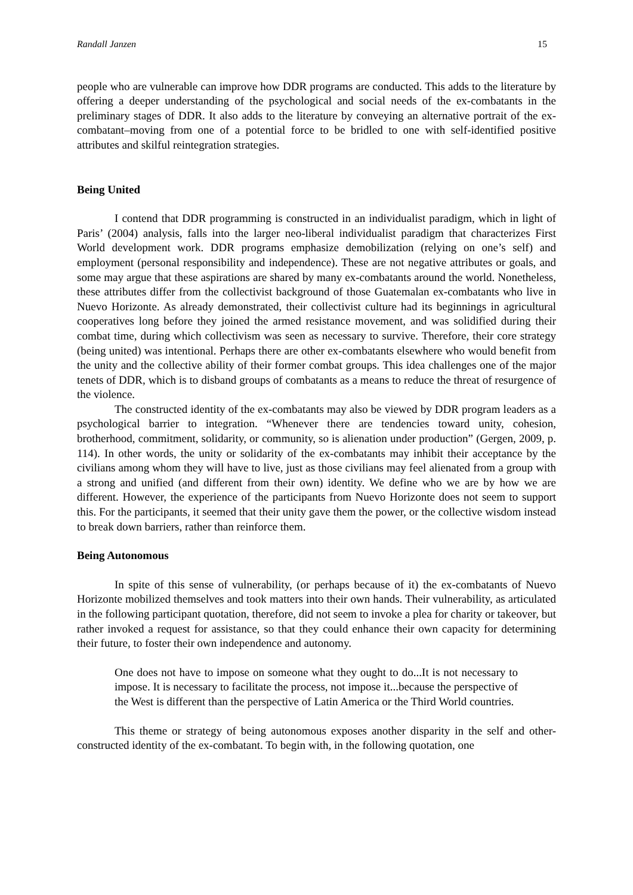Randall Janzen 15
people who are vulnerable can improve how DDR programs are conducted. This adds to the literature by offering a deeper understanding of the psychological and social needs of the ex-combatants in the preliminary stages of DDR. It also adds to the literature by conveying an alternative portrait of the ex-combatant–moving from one of a potential force to be bridled to one with self-identified positive attributes and skilful reintegration strategies.
Being United
I contend that DDR programming is constructed in an individualist paradigm, which in light of Paris’ (2004) analysis, falls into the larger neo-liberal individualist paradigm that characterizes First World development work. DDR programs emphasize demobilization (relying on one’s self) and employment (personal responsibility and independence). These are not negative attributes or goals, and some may argue that these aspirations are shared by many ex-combatants around the world. Nonetheless, these attributes differ from the collectivist background of those Guatemalan ex-combatants who live in Nuevo Horizonte. As already demonstrated, their collectivist culture had its beginnings in agricultural cooperatives long before they joined the armed resistance movement, and was solidified during their combat time, during which collectivism was seen as necessary to survive. Therefore, their core strategy (being united) was intentional. Perhaps there are other ex-combatants elsewhere who would benefit from the unity and the collective ability of their former combat groups. This idea challenges one of the major tenets of DDR, which is to disband groups of combatants as a means to reduce the threat of resurgence of the violence.
The constructed identity of the ex-combatants may also be viewed by DDR program leaders as a psychological barrier to integration. “Whenever there are tendencies toward unity, cohesion, brotherhood, commitment, solidarity, or community, so is alienation under production” (Gergen, 2009, p. 114). In other words, the unity or solidarity of the ex-combatants may inhibit their acceptance by the civilians among whom they will have to live, just as those civilians may feel alienated from a group with a strong and unified (and different from their own) identity. We define who we are by how we are different. However, the experience of the participants from Nuevo Horizonte does not seem to support this. For the participants, it seemed that their unity gave them the power, or the collective wisdom instead to break down barriers, rather than reinforce them.
Being Autonomous
In spite of this sense of vulnerability, (or perhaps because of it) the ex-combatants of Nuevo Horizonte mobilized themselves and took matters into their own hands. Their vulnerability, as articulated in the following participant quotation, therefore, did not seem to invoke a plea for charity or takeover, but rather invoked a request for assistance, so that they could enhance their own capacity for determining their future, to foster their own independence and autonomy.
One does not have to impose on someone what they ought to do...It is not necessary to impose. It is necessary to facilitate the process, not impose it...because the perspective of the West is different than the perspective of Latin America or the Third World countries.
This theme or strategy of being autonomous exposes another disparity in the self and other-constructed identity of the ex-combatant. To begin with, in the following quotation, one